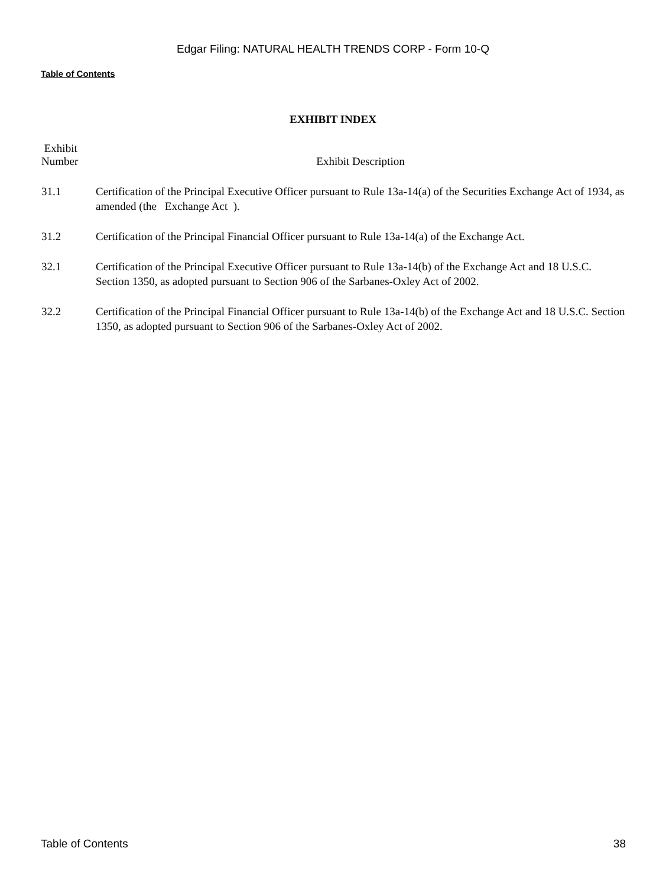Edgar Filing: NATURAL HEALTH TRENDS CORP - Form 10-Q
Table of Contents
EXHIBIT INDEX
| Exhibit Number | Exhibit Description |
| --- | --- |
| 31.1 | Certification of the Principal Executive Officer pursuant to Rule 13a-14(a) of the Securities Exchange Act of 1934, as amended (the Exchange Act ). |
| 31.2 | Certification of the Principal Financial Officer pursuant to Rule 13a-14(a) of the Exchange Act. |
| 32.1 | Certification of the Principal Executive Officer pursuant to Rule 13a-14(b) of the Exchange Act and 18 U.S.C. Section 1350, as adopted pursuant to Section 906 of the Sarbanes-Oxley Act of 2002. |
| 32.2 | Certification of the Principal Financial Officer pursuant to Rule 13a-14(b) of the Exchange Act and 18 U.S.C. Section 1350, as adopted pursuant to Section 906 of the Sarbanes-Oxley Act of 2002. |
Table of Contents 38